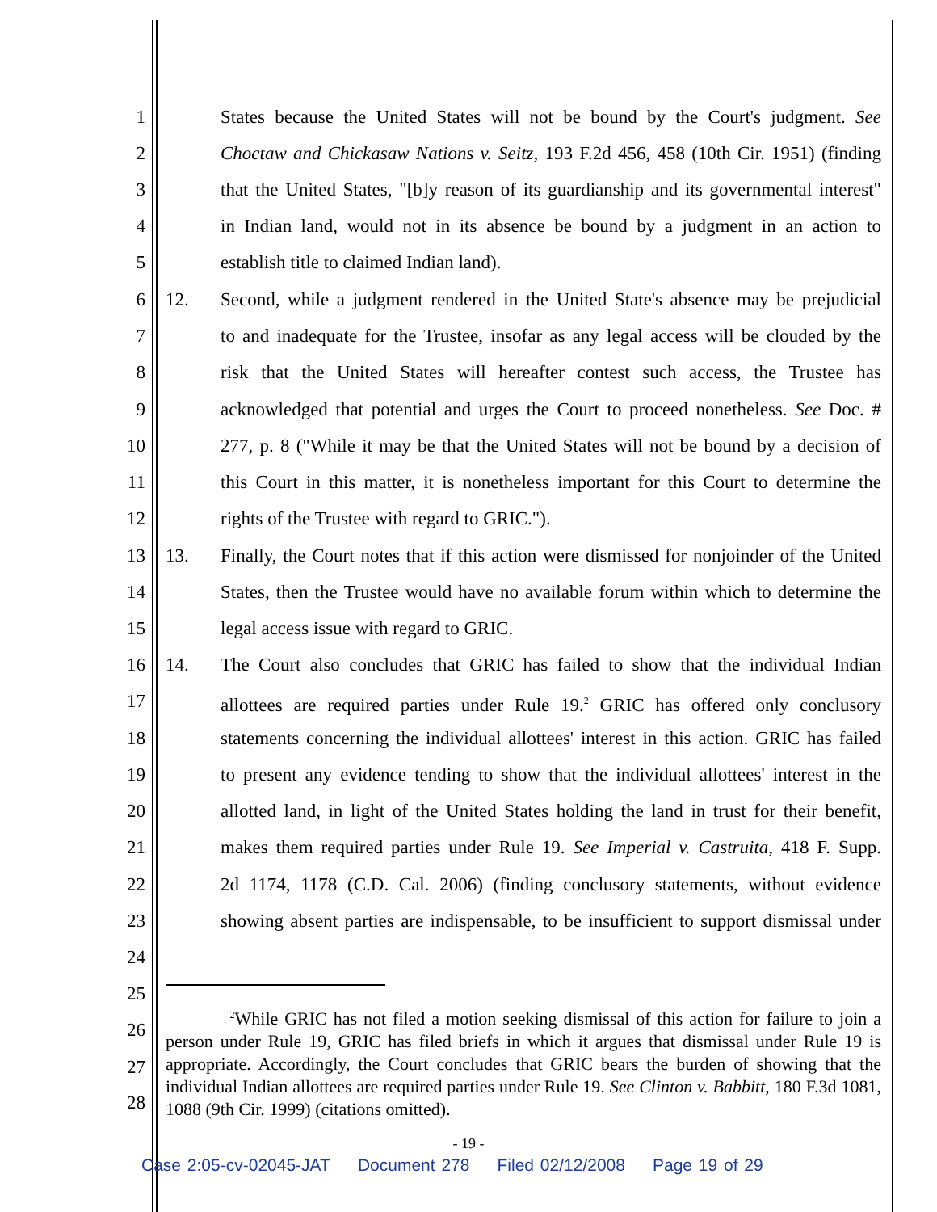1 States because the United States will not be bound by the Court's judgment. See
2 Choctaw and Chickasaw Nations v. Seitz, 193 F.2d 456, 458 (10th Cir. 1951) (finding
3 that the United States, "[b]y reason of its guardianship and its governmental interest"
4 in Indian land, would not in its absence be bound by a judgment in an action to
5 establish title to claimed Indian land).
6 12. Second, while a judgment rendered in the United State's absence may be prejudicial
7 to and inadequate for the Trustee, insofar as any legal access will be clouded by the
8 risk that the United States will hereafter contest such access, the Trustee has
9 acknowledged that potential and urges the Court to proceed nonetheless. See Doc. #
10 277, p. 8 ("While it may be that the United States will not be bound by a decision of
11 this Court in this matter, it is nonetheless important for this Court to determine the
12 rights of the Trustee with regard to GRIC.").
13 13. Finally, the Court notes that if this action were dismissed for nonjoinder of the United
14 States, then the Trustee would have no available forum within which to determine the
15 legal access issue with regard to GRIC.
16 14. The Court also concludes that GRIC has failed to show that the individual Indian
17 allottees are required parties under Rule 19.<sup>2</sup> GRIC has offered only conclusory
18 statements concerning the individual allottees' interest in this action. GRIC has failed
19 to present any evidence tending to show that the individual allottees' interest in the
20 allotted land, in light of the United States holding the land in trust for their benefit,
21 makes them required parties under Rule 19. See Imperial v. Castruita, 418 F. Supp.
22 2d 1174, 1178 (C.D. Cal. 2006) (finding conclusory statements, without evidence
23 showing absent parties are indispensable, to be insufficient to support dismissal under
24
25
26
27
28
<sup>2</sup> While GRIC has not filed a motion seeking dismissal of this action for failure to join a person under Rule 19, GRIC has filed briefs in which it argues that dismissal under Rule 19 is appropriate. Accordingly, the Court concludes that GRIC bears the burden of showing that the individual Indian allottees are required parties under Rule 19. See Clinton v. Babbitt, 180 F.3d 1081, 1088 (9th Cir. 1999) (citations omitted).
- 19 -
Case 2:05-cv-02045-JAT Document 278 Filed 02/12/2008 Page 19 of 29